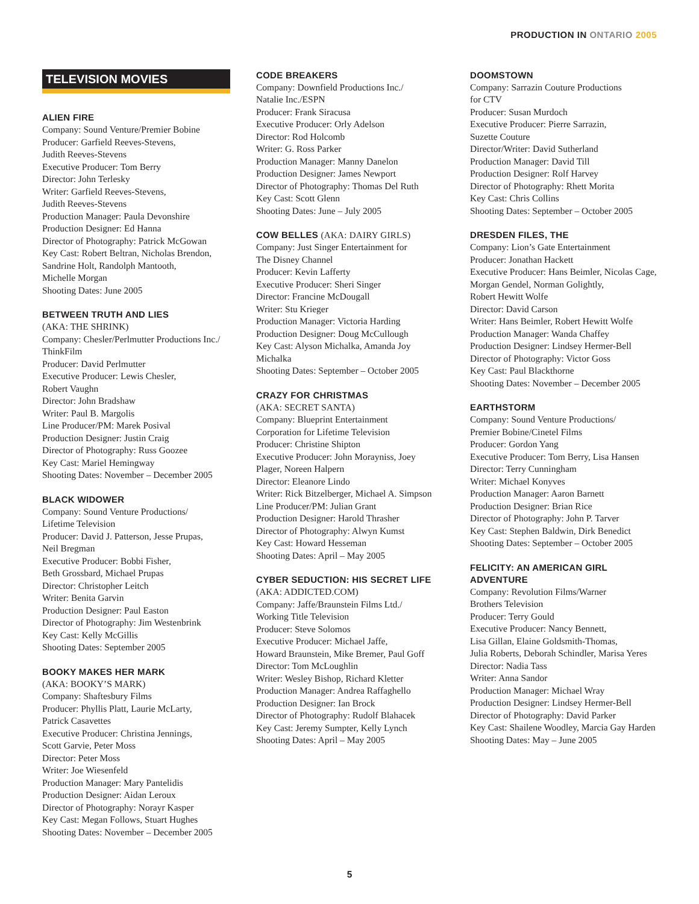PRODUCTION IN ONTARIO 2005
TELEVISION MOVIES
ALIEN FIRE
Company: Sound Venture/Premier Bobine
Producer: Garfield Reeves-Stevens,
Judith Reeves-Stevens
Executive Producer: Tom Berry
Director: John Terlesky
Writer: Garfield Reeves-Stevens,
Judith Reeves-Stevens
Production Manager: Paula Devonshire
Production Designer: Ed Hanna
Director of Photography: Patrick McGowan
Key Cast: Robert Beltran, Nicholas Brendon,
Sandrine Holt, Randolph Mantooth,
Michelle Morgan
Shooting Dates: June 2005
BETWEEN TRUTH AND LIES
(AKA: THE SHRINK)
Company: Chesler/Perlmutter Productions Inc./
ThinkFilm
Producer: David Perlmutter
Executive Producer: Lewis Chesler,
Robert Vaughn
Director: John Bradshaw
Writer: Paul B. Margolis
Line Producer/PM: Marek Posival
Production Designer: Justin Craig
Director of Photography: Russ Goozee
Key Cast: Mariel Hemingway
Shooting Dates: November – December 2005
BLACK WIDOWER
Company: Sound Venture Productions/
Lifetime Television
Producer: David J. Patterson, Jesse Prupas,
Neil Bregman
Executive Producer: Bobbi Fisher,
Beth Grossbard, Michael Prupas
Director: Christopher Leitch
Writer: Benita Garvin
Production Designer: Paul Easton
Director of Photography: Jim Westenbrink
Key Cast: Kelly McGillis
Shooting Dates: September 2005
BOOKY MAKES HER MARK
(AKA: BOOKY’S MARK)
Company: Shaftesbury Films
Producer: Phyllis Platt, Laurie McLarty,
Patrick Casavettes
Executive Producer: Christina Jennings,
Scott Garvie, Peter Moss
Director: Peter Moss
Writer: Joe Wiesenfeld
Production Manager: Mary Pantelidis
Production Designer: Aidan Leroux
Director of Photography: Norayr Kasper
Key Cast: Megan Follows, Stuart Hughes
Shooting Dates: November – December 2005
CODE BREAKERS
Company: Downfield Productions Inc./
Natalie Inc./ESPN
Producer: Frank Siracusa
Executive Producer: Orly Adelson
Director: Rod Holcomb
Writer: G. Ross Parker
Production Manager: Manny Danelon
Production Designer: James Newport
Director of Photography: Thomas Del Ruth
Key Cast: Scott Glenn
Shooting Dates: June – July 2005
COW BELLES (AKA: DAIRY GIRLS)
Company: Just Singer Entertainment for
The Disney Channel
Producer: Kevin Lafferty
Executive Producer: Sheri Singer
Director: Francine McDougall
Writer: Stu Krieger
Production Manager: Victoria Harding
Production Designer: Doug McCullough
Key Cast: Alyson Michalka, Amanda Joy
Michalka
Shooting Dates: September – October 2005
CRAZY FOR CHRISTMAS
(AKA: SECRET SANTA)
Company: Blueprint Entertainment
Corporation for Lifetime Television
Producer: Christine Shipton
Executive Producer: John Morayniss, Joey
Plager, Noreen Halpern
Director: Eleanore Lindo
Writer: Rick Bitzelberger, Michael A. Simpson
Line Producer/PM: Julian Grant
Production Designer: Harold Thrasher
Director of Photography: Alwyn Kumst
Key Cast: Howard Hesseman
Shooting Dates: April – May 2005
CYBER SEDUCTION: HIS SECRET LIFE
(AKA: ADDICTED.COM)
Company: Jaffe/Braunstein Films Ltd./
Working Title Television
Producer: Steve Solomos
Executive Producer: Michael Jaffe,
Howard Braunstein, Mike Bremer, Paul Goff
Director: Tom McLoughlin
Writer: Wesley Bishop, Richard Kletter
Production Manager: Andrea Raffaghello
Production Designer: Ian Brock
Director of Photography: Rudolf Blahacek
Key Cast: Jeremy Sumpter, Kelly Lynch
Shooting Dates: April – May 2005
DOOMSTOWN
Company: Sarrazin Couture Productions
for CTV
Producer: Susan Murdoch
Executive Producer: Pierre Sarrazin,
Suzette Couture
Director/Writer: David Sutherland
Production Manager: David Till
Production Designer: Rolf Harvey
Director of Photography: Rhett Morita
Key Cast: Chris Collins
Shooting Dates: September – October 2005
DRESDEN FILES, THE
Company: Lion’s Gate Entertainment
Producer: Jonathan Hackett
Executive Producer: Hans Beimler, Nicolas Cage,
Morgan Gendel, Norman Golightly,
Robert Hewitt Wolfe
Director: David Carson
Writer: Hans Beimler, Robert Hewitt Wolfe
Production Manager: Wanda Chaffey
Production Designer: Lindsey Hermer-Bell
Director of Photography: Victor Goss
Key Cast: Paul Blackthorne
Shooting Dates: November – December 2005
EARTHSTORM
Company: Sound Venture Productions/
Premier Bobine/Cinetel Films
Producer: Gordon Yang
Executive Producer: Tom Berry, Lisa Hansen
Director: Terry Cunningham
Writer: Michael Konyves
Production Manager: Aaron Barnett
Production Designer: Brian Rice
Director of Photography: John P. Tarver
Key Cast: Stephen Baldwin, Dirk Benedict
Shooting Dates: September – October 2005
FELICITY: AN AMERICAN GIRL
ADVENTURE
Company: Revolution Films/Warner
Brothers Television
Producer: Terry Gould
Executive Producer: Nancy Bennett,
Lisa Gillan, Elaine Goldsmith-Thomas,
Julia Roberts, Deborah Schindler, Marisa Yeres
Director: Nadia Tass
Writer: Anna Sandor
Production Manager: Michael Wray
Production Designer: Lindsey Hermer-Bell
Director of Photography: David Parker
Key Cast: Shailene Woodley, Marcia Gay Harden
Shooting Dates: May – June 2005
5